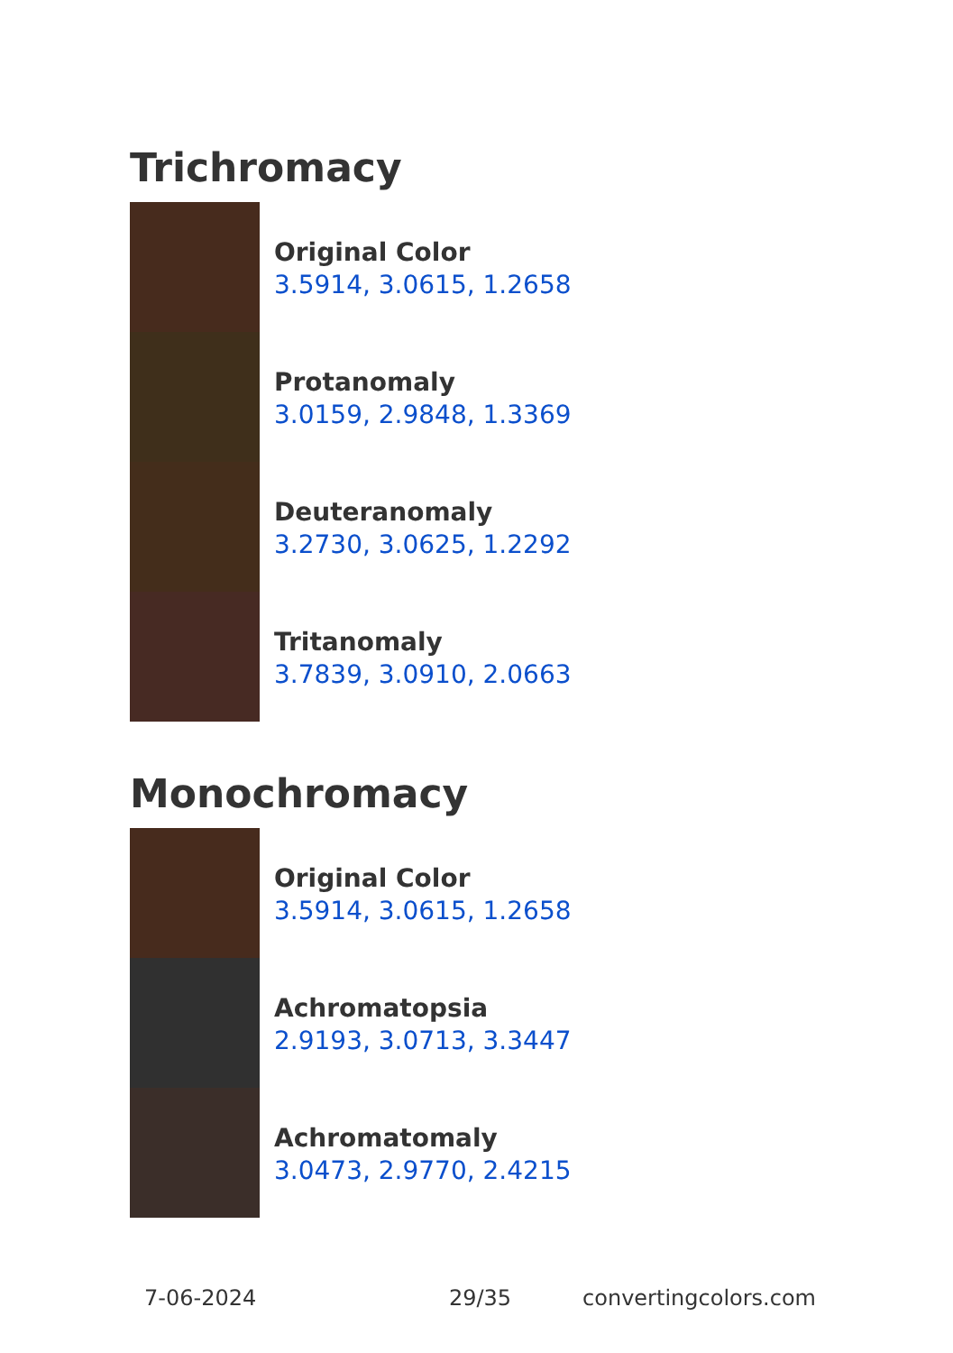Trichromacy
Original Color
3.5914, 3.0615, 1.2658
Protanomaly
3.0159, 2.9848, 1.3369
Deuteranomaly
3.2730, 3.0625, 1.2292
Tritanomaly
3.7839, 3.0910, 2.0663
Monochromacy
Original Color
3.5914, 3.0615, 1.2658
Achromatopsia
2.9193, 3.0713, 3.3447
Achromatomaly
3.0473, 2.9770, 2.4215
7-06-2024 29/35 convertingcolors.com